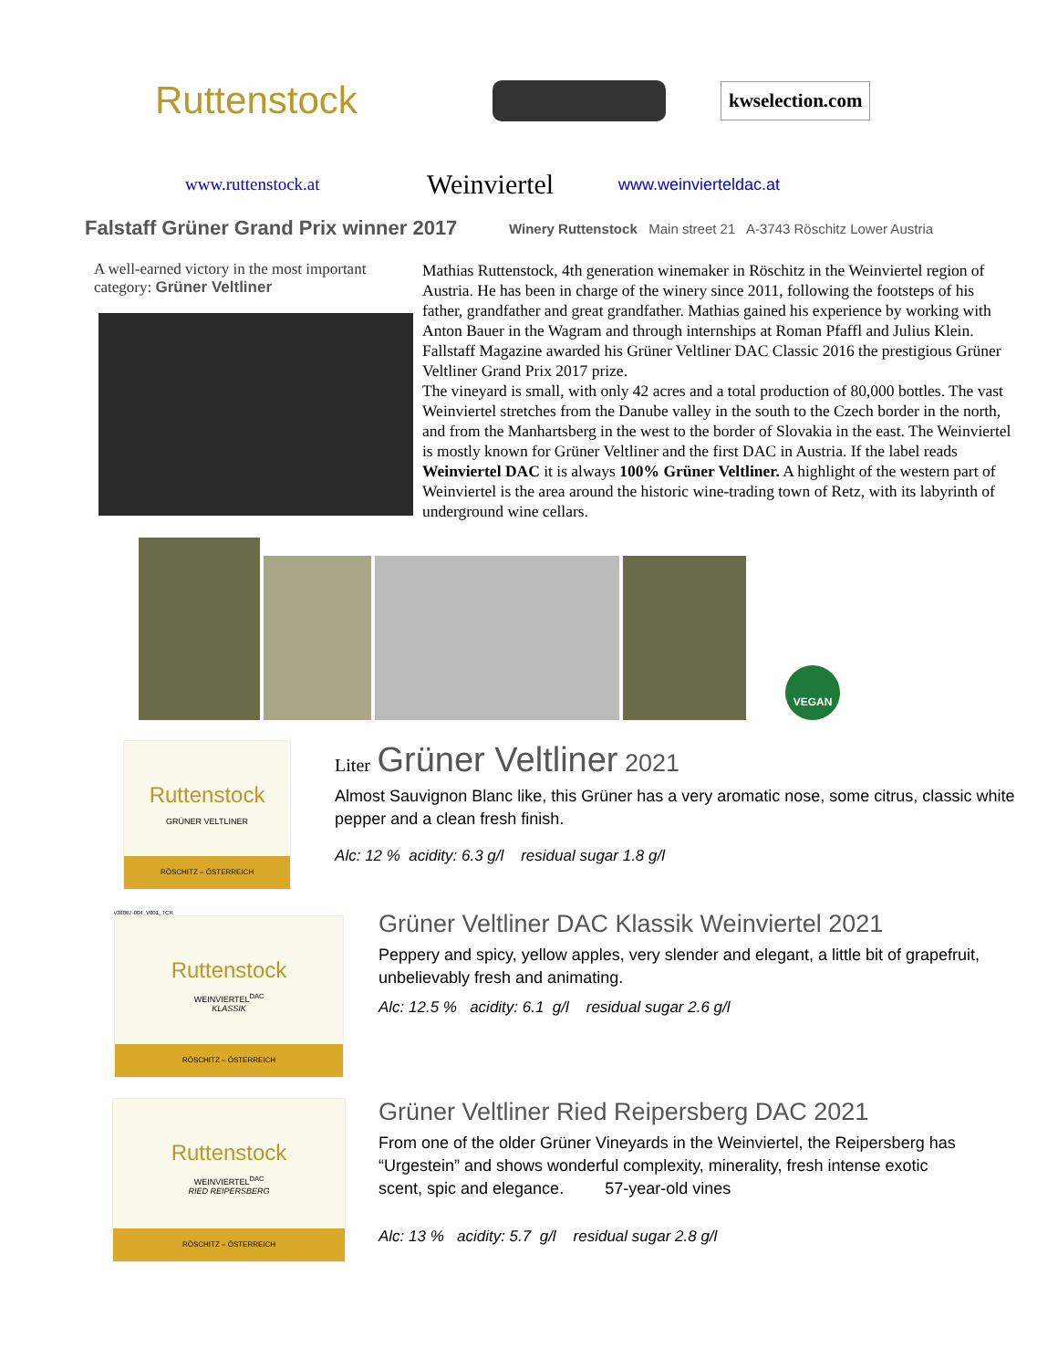Ruttenstock
kwselection.com
www.ruttenstock.at Weinviertel www.weinvierteldac.at
Falstaff Grüner Grand Prix winner 2017 Winery Ruttenstock Main street 21 A-3743 Röschitz Lower Austria
A well-earned victory in the most important category: Grüner Veltliner
Mathias Ruttenstock, 4th generation winemaker in Röschitz in the Weinviertel region of Austria. He has been in charge of the winery since 2011, following the footsteps of his father, grandfather and great grandfather. Mathias gained his experience by working with Anton Bauer in the Wagram and through internships at Roman Pfaffl and Julius Klein. Fallstaff Magazine awarded his Grüner Veltliner DAC Classic 2016 the prestigious Grüner Veltliner Grand Prix 2017 prize.
The vineyard is small, with only 42 acres and a total production of 80,000 bottles. The vast Weinviertel stretches from the Danube valley in the south to the Czech border in the north, and from the Manhartsberg in the west to the border of Slovakia in the east. The Weinviertel is mostly known for Grüner Veltliner and the first DAC in Austria. If the label reads Weinviertel DAC it is always 100% Grüner Veltliner. A highlight of the western part of Weinviertel is the area around the historic wine-trading town of Retz, with its labyrinth of underground wine cellars.
VEGAN
Ruttenstock
GRÜNER VELTLINER
RÖSCHITZ – ÖSTERREICH
Liter Grüner Veltliner 2021
Almost Sauvignon Blanc like, this Grüner has a very aromatic nose, some citrus, classic white pepper and a clean fresh finish.
Alc: 12 % acidity: 6.3 g/l residual sugar 1.8 g/l
v38867-004_V001_TCR
Ruttenstock
WEINVIERTEL<sup>DAC</sup>
KLASSIK
RÖSCHITZ – ÖSTERREICH
Grüner Veltliner DAC Klassik Weinviertel 2021
Peppery and spicy, yellow apples, very slender and elegant, a little bit of grapefruit, unbelievably fresh and animating.
Alc: 12.5 % acidity: 6.1 g/l residual sugar 2.6 g/l
Ruttenstock
WEINVIERTEL<sup>DAC</sup>
RIED REIPERSBERG
RÖSCHITZ – ÖSTERREICH
Grüner Veltliner Ried Reipersberg DAC 2021
From one of the older Grüner Vineyards in the Weinviertel, the Reipersberg has “Urgestein” and shows wonderful complexity, minerality, fresh intense exotic scent, spic and elegance. 57-year-old vines
Alc: 13 % acidity: 5.7 g/l residual sugar 2.8 g/l